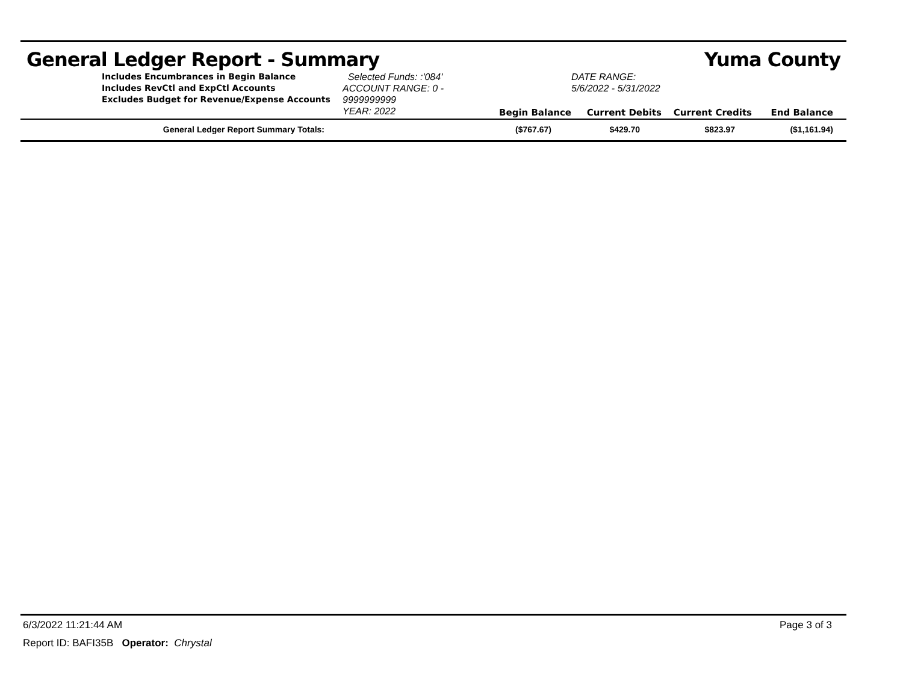General Ledger Report - Summary Yuma County
Includes Encumbrances in Begin Balance
Includes RevCtl and ExpCtl Accounts
Excludes Budget for Revenue/Expense Accounts
Selected Funds: :'084'
ACCOUNT RANGE: 0 - 9999999999
YEAR: 2022
Begin Balance
DATE RANGE: 5/6/2022 - 5/31/2022
Current Debits
Current Credits
End Balance
| General Ledger Report Summary Totals: | ($767.67) | $429.70 | $823.97 | ($1,161.94) |
6/3/2022 11:21:44 AM Page 3 of 3
Report ID: BAFI35B Operator: Chrystal